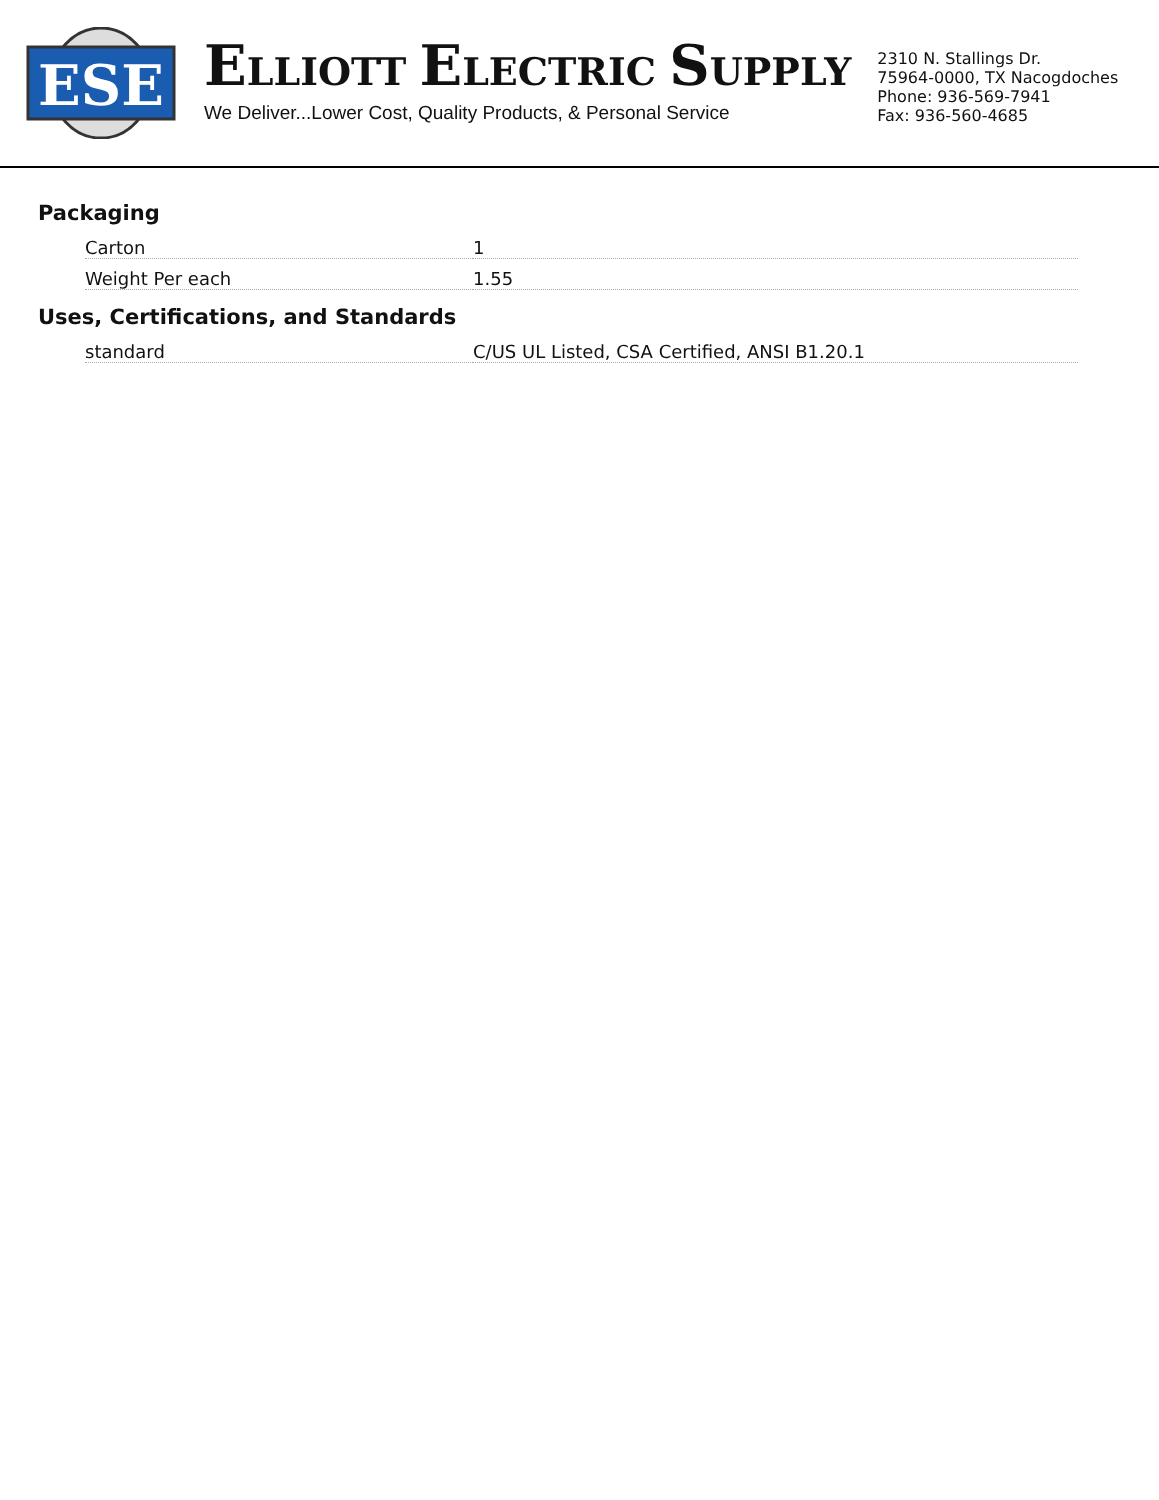ESE
ELLIOTT ELECTRIC SUPPLY
We Deliver...Lower Cost, Quality Products, & Personal Service
2310 N. Stallings Dr.
75964-0000, TX Nacogdoches
Phone: 936-569-7941
Fax: 936-560-4685
Packaging
| Carton | 1 |
| Weight Per each | 1.55 |
Uses, Certifications, and Standards
| standard | C/US UL Listed, CSA Certified, ANSI B1.20.1 |